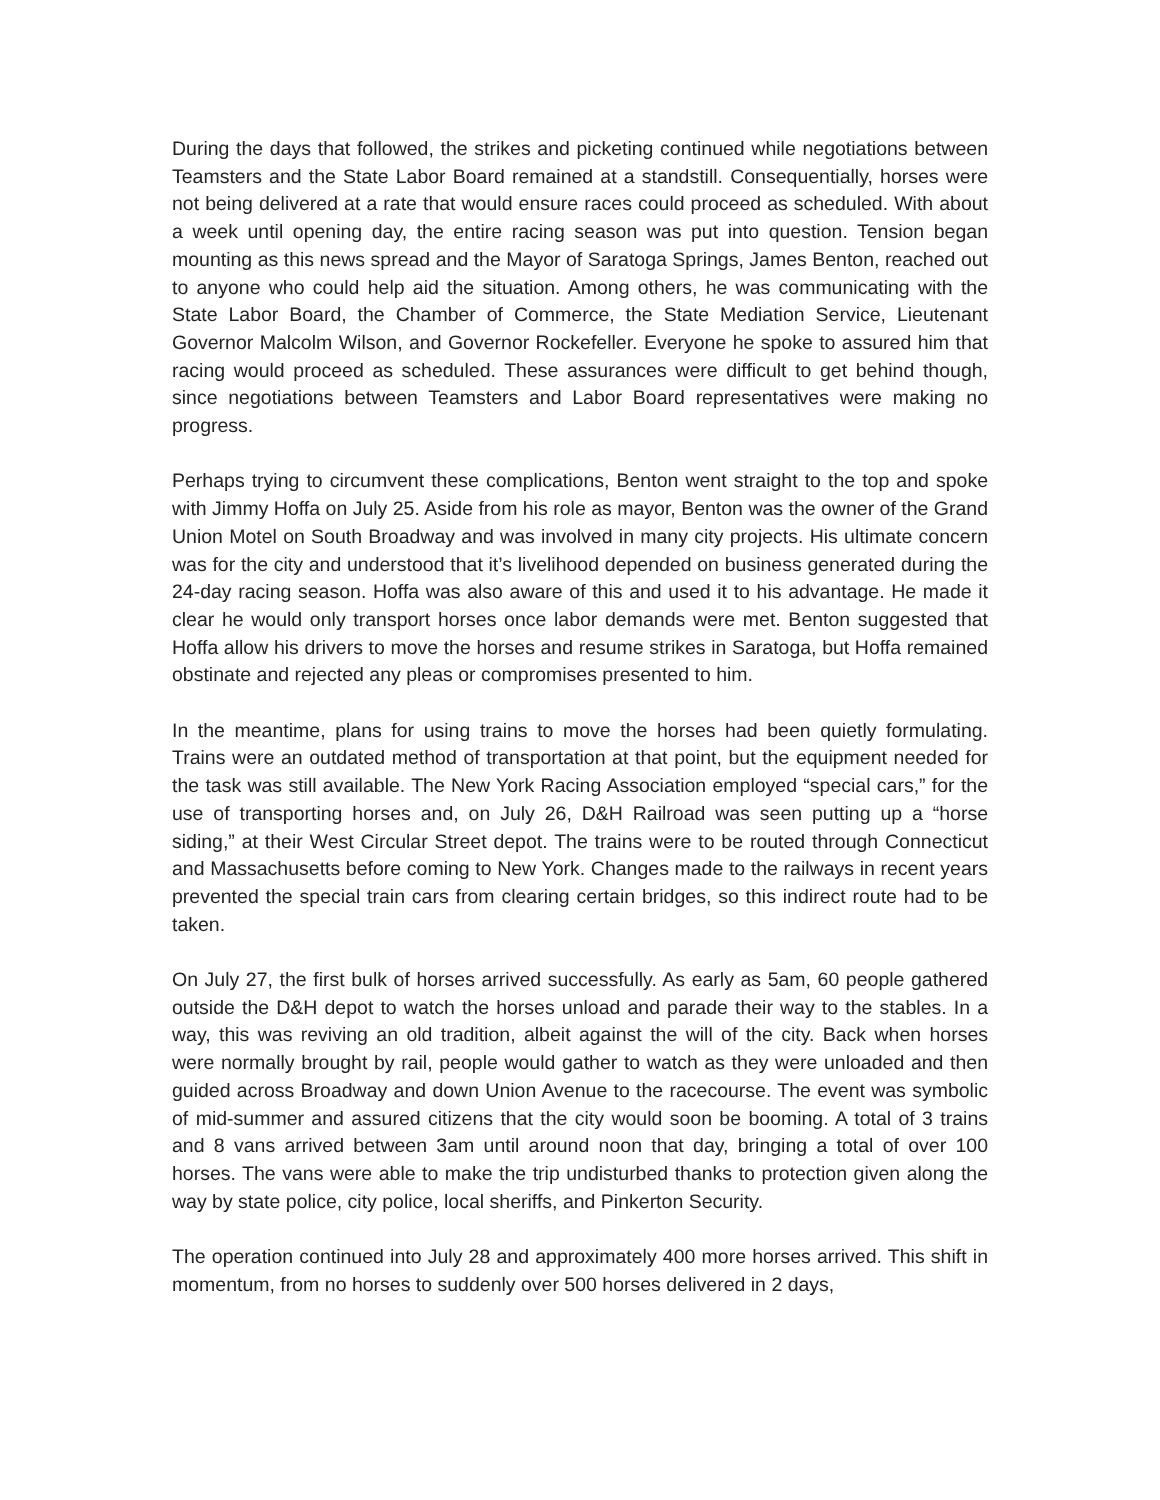During the days that followed, the strikes and picketing continued while negotiations between Teamsters and the State Labor Board remained at a standstill. Consequentially, horses were not being delivered at a rate that would ensure races could proceed as scheduled. With about a week until opening day, the entire racing season was put into question. Tension began mounting as this news spread and the Mayor of Saratoga Springs, James Benton, reached out to anyone who could help aid the situation. Among others, he was communicating with the State Labor Board, the Chamber of Commerce, the State Mediation Service, Lieutenant Governor Malcolm Wilson, and Governor Rockefeller. Everyone he spoke to assured him that racing would proceed as scheduled. These assurances were difficult to get behind though, since negotiations between Teamsters and Labor Board representatives were making no progress.
Perhaps trying to circumvent these complications, Benton went straight to the top and spoke with Jimmy Hoffa on July 25. Aside from his role as mayor, Benton was the owner of the Grand Union Motel on South Broadway and was involved in many city projects. His ultimate concern was for the city and understood that it’s livelihood depended on business generated during the 24-day racing season. Hoffa was also aware of this and used it to his advantage. He made it clear he would only transport horses once labor demands were met. Benton suggested that Hoffa allow his drivers to move the horses and resume strikes in Saratoga, but Hoffa remained obstinate and rejected any pleas or compromises presented to him.
In the meantime, plans for using trains to move the horses had been quietly formulating. Trains were an outdated method of transportation at that point, but the equipment needed for the task was still available. The New York Racing Association employed “special cars,” for the use of transporting horses and, on July 26, D&H Railroad was seen putting up a “horse siding,” at their West Circular Street depot. The trains were to be routed through Connecticut and Massachusetts before coming to New York. Changes made to the railways in recent years prevented the special train cars from clearing certain bridges, so this indirect route had to be taken.
On July 27, the first bulk of horses arrived successfully. As early as 5am, 60 people gathered outside the D&H depot to watch the horses unload and parade their way to the stables. In a way, this was reviving an old tradition, albeit against the will of the city. Back when horses were normally brought by rail, people would gather to watch as they were unloaded and then guided across Broadway and down Union Avenue to the racecourse. The event was symbolic of mid-summer and assured citizens that the city would soon be booming. A total of 3 trains and 8 vans arrived between 3am until around noon that day, bringing a total of over 100 horses. The vans were able to make the trip undisturbed thanks to protection given along the way by state police, city police, local sheriffs, and Pinkerton Security.
The operation continued into July 28 and approximately 400 more horses arrived. This shift in momentum, from no horses to suddenly over 500 horses delivered in 2 days,